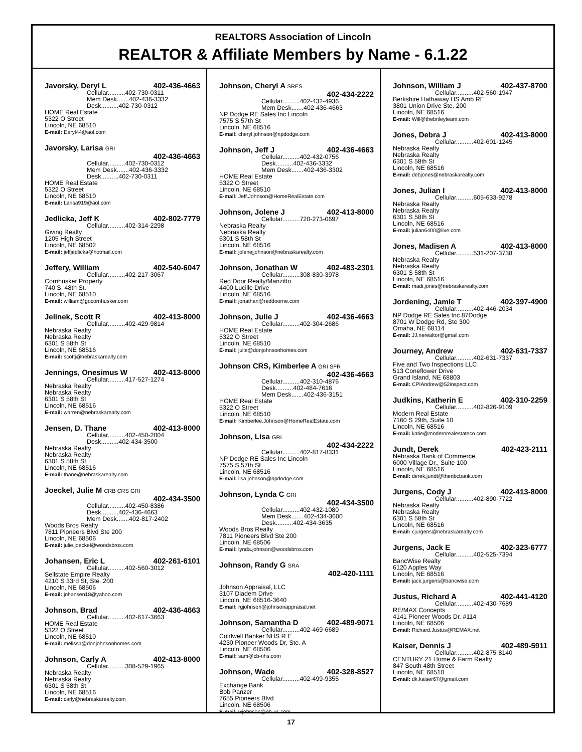REALTORS Association of Lincoln
REALTOR & Affiliate Members by Name - 6.1.22
Javorsky, Deryl L 402-436-4663
Cellular..........402-730-0311
Mem Desk.......402-436-3332
Desk..........402-730-0312
HOME Real Estate
5322 O Street
Lincoln, NE 68510
E-mail: Deryl44@aol.com
Javorsky, Larisa GRI
402-436-4663
Cellular..........402-730-0312
Mem Desk.......402-436-3332
Desk..........402-730-0311
HOME Real Estate
5322 O Street
Lincoln, NE 68510
E-mail: Larisa919@aol.com
Jedlicka, Jeff K 402-802-7779
Cellular..........402-314-2298
Giving Realty
1205 High Street
Lincoln, NE 68502
E-mail: jeffjedlicka@hotmail.com
Jeffery, William 402-540-6047
Cellular..........402-217-3067
Cornhusker Property
740 S. 48th St.
Lincoln, NE 68510
E-mail: william@gocornhusker.com
Jelinek, Scott R 402-413-8000
Cellular..........402-429-9814
Nebraska Realty
Nebraska Realty
6301 S 58th St
Lincoln, NE 68516
E-mail: scottj@nebraskarealty.com
Jennings, Onesimus W 402-413-8000
Cellular..........417-527-1274
Nebraska Realty
Nebraska Realty
6301 S 58th St
Lincoln, NE 68516
E-mail: warren@nebraskarealty.com
Jensen, D. Thane 402-413-8000
Cellular..........402-450-2004
Desk..........402-434-3500
Nebraska Realty
Nebraska Realty
6301 S 58th St
Lincoln, NE 68516
E-mail: thane@nebraskarealty.com
Joeckel, Julie M CRB CRS GRI
402-434-3500
Cellular..........402-450-8386
Desk..........402-436-4663
Mem Desk.......402-817-2402
Woods Bros Realty
7811 Pioneers Blvd Ste 200
Lincoln, NE 68506
E-mail: julie.joeckel@woodsbros.com
Johansen, Eric L 402-261-6101
Cellular..........402-560-3012
Sellstate Empire Realty
4210 S 33rd St, Ste. 200
Lincoln, NE 68506
E-mail: johansen18@yahoo.com
Johnson, Brad 402-436-4663
Cellular..........402-617-3663
HOME Real Estate
5322 O Street
Lincoln, NE 68510
E-mail: melissa@donjohnsonhomes.com
Johnson, Carly A 402-413-8000
Cellular..........308-529-1965
Nebraska Realty
Nebraska Realty
6301 S 58th St
Lincoln, NE 68516
E-mail: carly@nebraskarealty.com
Johnson, Cheryl A SRES
402-434-2222
Cellular..........402-432-4936
Mem Desk.......402-436-4663
NP Dodge RE Sales Inc Lincoln
7575 S 57th St
Lincoln, NE 68516
E-mail: cheryl.johnson@npdodge.com
Johnson, Jeff J 402-436-4663
Cellular..........402-432-0756
Desk..........402-436-3332
Mem Desk.......402-436-3302
HOME Real Estate
5322 O Street
Lincoln, NE 68510
E-mail: Jeff.Johnson@HomeRealEstate.com
Johnson, Jolene J 402-413-8000
Cellular..........720-273-0697
Nebraska Realty
Nebraska Realty
6301 S 58th St
Lincoln, NE 68516
E-mail: jolenejjohnson@nebraskarealty.com
Johnson, Jonathan W 402-483-2301
Cellular..........308-830-3978
Red Door Realty/Manzitto
4400 Lucille Drive
Lincoln, NE 68516
E-mail: jonathan@reddoorne.com
Johnson, Julie J 402-436-4663
Cellular..........402-304-2686
HOME Real Estate
5322 O Street
Lincoln, NE 68510
E-mail: julie@donjohnsonhomes.com
Johnson CRS, Kimberlee A GRI SFR
402-436-4663
Cellular..........402-310-4876
Desk..........402-484-7616
Mem Desk.......402-436-3151
HOME Real Estate
5322 O Street
Lincoln, NE 68510
E-mail: Kimberlee.Johnson@HomeRealEstate.com
Johnson, Lisa GRI
402-434-2222
Cellular..........402-817-8331
NP Dodge RE Sales Inc Lincoln
7575 S 57th St
Lincoln, NE 68516
E-mail: lisa.johnson@npdodge.com
Johnson, Lynda C GRI
402-434-3500
Cellular..........402-432-1080
Mem Desk.......402-434-3600
Desk..........402-434-3635
Woods Bros Realty
7811 Pioneers Blvd Ste 200
Lincoln, NE 68506
E-mail: lynda.johnson@woodsbros.com
Johnson, Randy G SRA
402-420-1111
Johnson Appraisal, LLC
3107 Diadem Drive
Lincoln, NE 68516-3640
E-mail: rgjohnson@johnsonappraisal.net
Johnson, Samantha D 402-489-9071
Cellular..........402-469-6689
Coldwell Banker NHS R E
4230 Pioneer Woods Dr, Ste. A
Lincoln, NE 68506
E-mail: sam@cb-nhs.com
Johnson, Wade 402-328-8527
Cellular..........402-499-9355
Exchange Bank
Bob Panzer
7655 Pioneers Blvd
Lincoln, NE 68506
E-mail: wjohnson@eb-us.com
Johnson, William J 402-437-8700
Cellular..........402-560-1947
Berkshire Hathaway HS Amb RE
3801 Union Drive Ste. 200
Lincoln, NE 68516
E-mail: Will@thebrileyteam.com
Jones, Debra J 402-413-8000
Cellular..........402-601-1245
Nebraska Realty
Nebraska Realty
6301 S 58th St
Lincoln, NE 68516
E-mail: debjones@nebraskarealty.com
Jones, Julian I 402-413-8000
Cellular..........605-633-9278
Nebraska Realty
Nebraska Realty
6301 S 58th St
Lincoln, NE 68516
E-mail: julian6400@live.com
Jones, Madisen A 402-413-8000
Cellular..........531-207-3738
Nebraska Realty
Nebraska Realty
6301 S 58th St
Lincoln, NE 68516
E-mail: madi.jones@nebraskarealty.com
Jordening, Jamie T 402-397-4900
Cellular..........402-446-2034
NP Dodge RE Sales Inc 87Dodge
8701 W Dodge Rd, Ste 300
Omaha, NE 68114
E-mail: JJ.nerealtor@gmail.com
Journey, Andrew 402-631-7337
Cellular..........402-631-7337
Five and Two Inspections LLC
513 Coneflower Drive
Grand Island, NE 68803
E-mail: CPIAndrew@52inspect.com
Judkins, Katherin E 402-310-2259
Cellular..........402-826-9109
Modern Real Estate
7160 S 29th, Suite 10
Lincoln, NE 68516
E-mail: katie@modernrealestateco.com
Jundt, Derek 402-423-2111
Nebraska Bank of Commerce
6000 Village Dr., Suite 100
Lincoln, NE 68516
E-mail: derek.jundt@thenbcbank.com
Jurgens, Cody J 402-413-8000
Cellular..........402-890-7722
Nebraska Realty
Nebraska Realty
6301 S 58th St
Lincoln, NE 68516
E-mail: cjurgens@nebraskarealty.com
Jurgens, Jack E 402-323-6777
Cellular..........402-525-7394
BancWise Realty
6120 Apples Way
Lincoln, NE 68516
E-mail: jack.jurgens@bancwise.com
Justus, Richard A 402-441-4120
Cellular..........402-430-7689
RE/MAX Concepts
4141 Pioneer Woods Dr. #114
Lincoln, NE 68506
E-mail: Richard.Justus@REMAX.net
Kaiser, Dennis J 402-489-5911
Cellular..........402-875-8140
CENTURY 21 Home & Farm Realty
847 South 48th Street
Lincoln, NE 68510
E-mail: dk.kaiser67@gmail.com
17